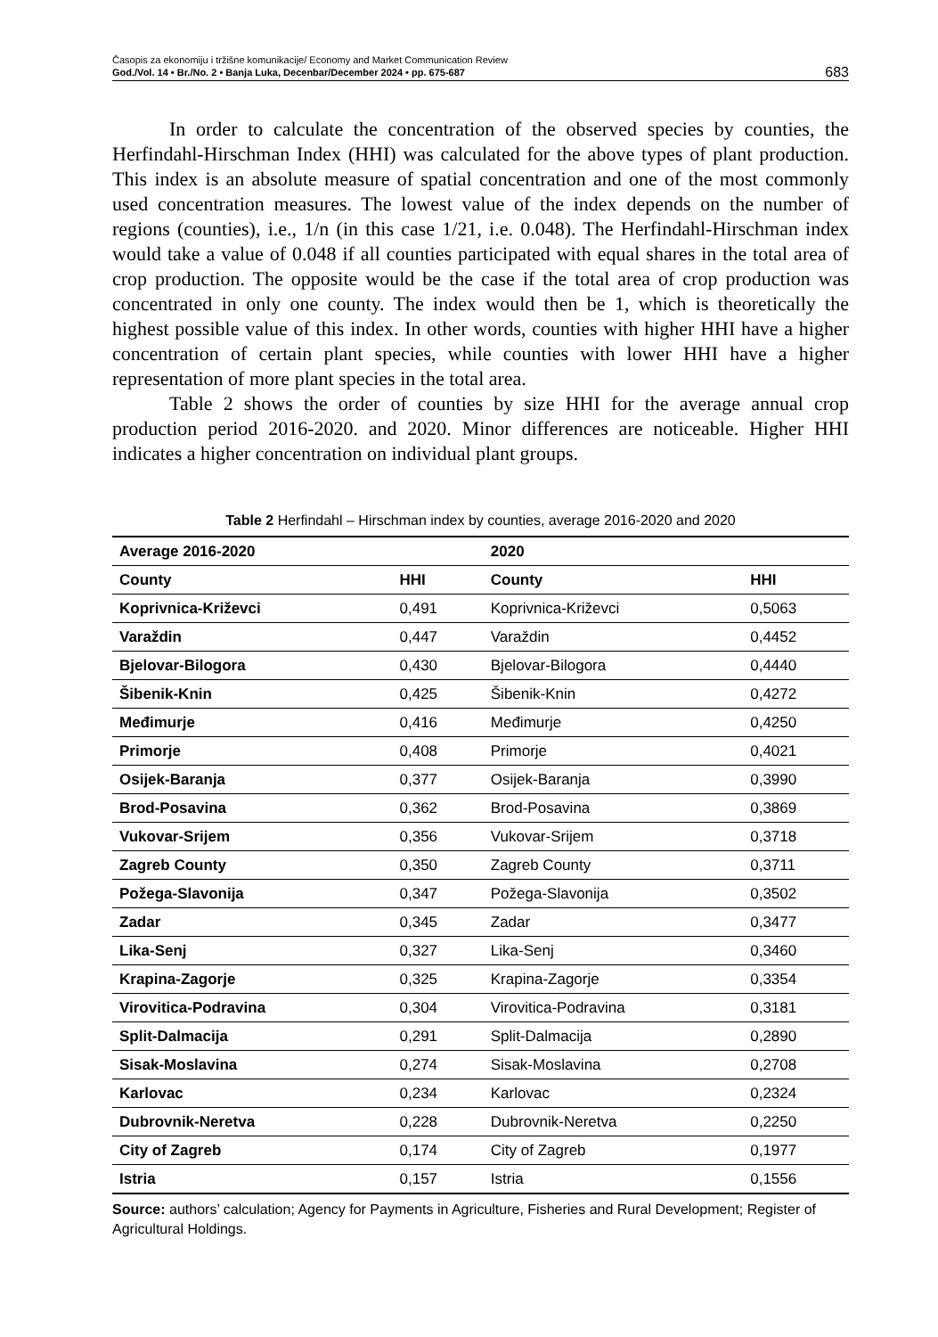Časopis za ekonomiju i tržišne komunikacije/ Economy and Market Communication Review
God./Vol. 14 • Br./No. 2 • Banja Luka, Decenbar/December 2024 • pp. 675-687
683
In order to calculate the concentration of the observed species by counties, the Herfindahl-Hirschman Index (HHI) was calculated for the above types of plant production. This index is an absolute measure of spatial concentration and one of the most commonly used concentration measures. The lowest value of the index depends on the number of regions (counties), i.e., 1/n (in this case 1/21, i.e. 0.048). The Herfindahl-Hirschman index would take a value of 0.048 if all counties participated with equal shares in the total area of crop production. The opposite would be the case if the total area of crop production was concentrated in only one county. The index would then be 1, which is theoretically the highest possible value of this index. In other words, counties with higher HHI have a higher concentration of certain plant species, while counties with lower HHI have a higher representation of more plant species in the total area.
Table 2 shows the order of counties by size HHI for the average annual crop production period 2016-2020. and 2020. Minor differences are noticeable. Higher HHI indicates a higher concentration on individual plant groups.
Table 2 Herfindahl – Hirschman index by counties, average 2016-2020 and 2020
| Average 2016-2020 | | 2020 | |
| --- | --- | --- | --- |
| County | HHI | County | HHI |
| Koprivnica-Križevci | 0,491 | Koprivnica-Križevci | 0,5063 |
| Varaždin | 0,447 | Varaždin | 0,4452 |
| Bjelovar-Bilogora | 0,430 | Bjelovar-Bilogora | 0,4440 |
| Šibenik-Knin | 0,425 | Šibenik-Knin | 0,4272 |
| Međimurje | 0,416 | Međimurje | 0,4250 |
| Primorje | 0,408 | Primorje | 0,4021 |
| Osijek-Baranja | 0,377 | Osijek-Baranja | 0,3990 |
| Brod-Posavina | 0,362 | Brod-Posavina | 0,3869 |
| Vukovar-Srijem | 0,356 | Vukovar-Srijem | 0,3718 |
| Zagreb County | 0,350 | Zagreb County | 0,3711 |
| Požega-Slavonija | 0,347 | Požega-Slavonija | 0,3502 |
| Zadar | 0,345 | Zadar | 0,3477 |
| Lika-Senj | 0,327 | Lika-Senj | 0,3460 |
| Krapina-Zagorje | 0,325 | Krapina-Zagorje | 0,3354 |
| Virovitica-Podravina | 0,304 | Virovitica-Podravina | 0,3181 |
| Split-Dalmacija | 0,291 | Split-Dalmacija | 0,2890 |
| Sisak-Moslavina | 0,274 | Sisak-Moslavina | 0,2708 |
| Karlovac | 0,234 | Karlovac | 0,2324 |
| Dubrovnik-Neretva | 0,228 | Dubrovnik-Neretva | 0,2250 |
| City of Zagreb | 0,174 | City of Zagreb | 0,1977 |
| Istria | 0,157 | Istria | 0,1556 |
Source: authors’ calculation; Agency for Payments in Agriculture, Fisheries and Rural Development; Register of Agricultural Holdings.